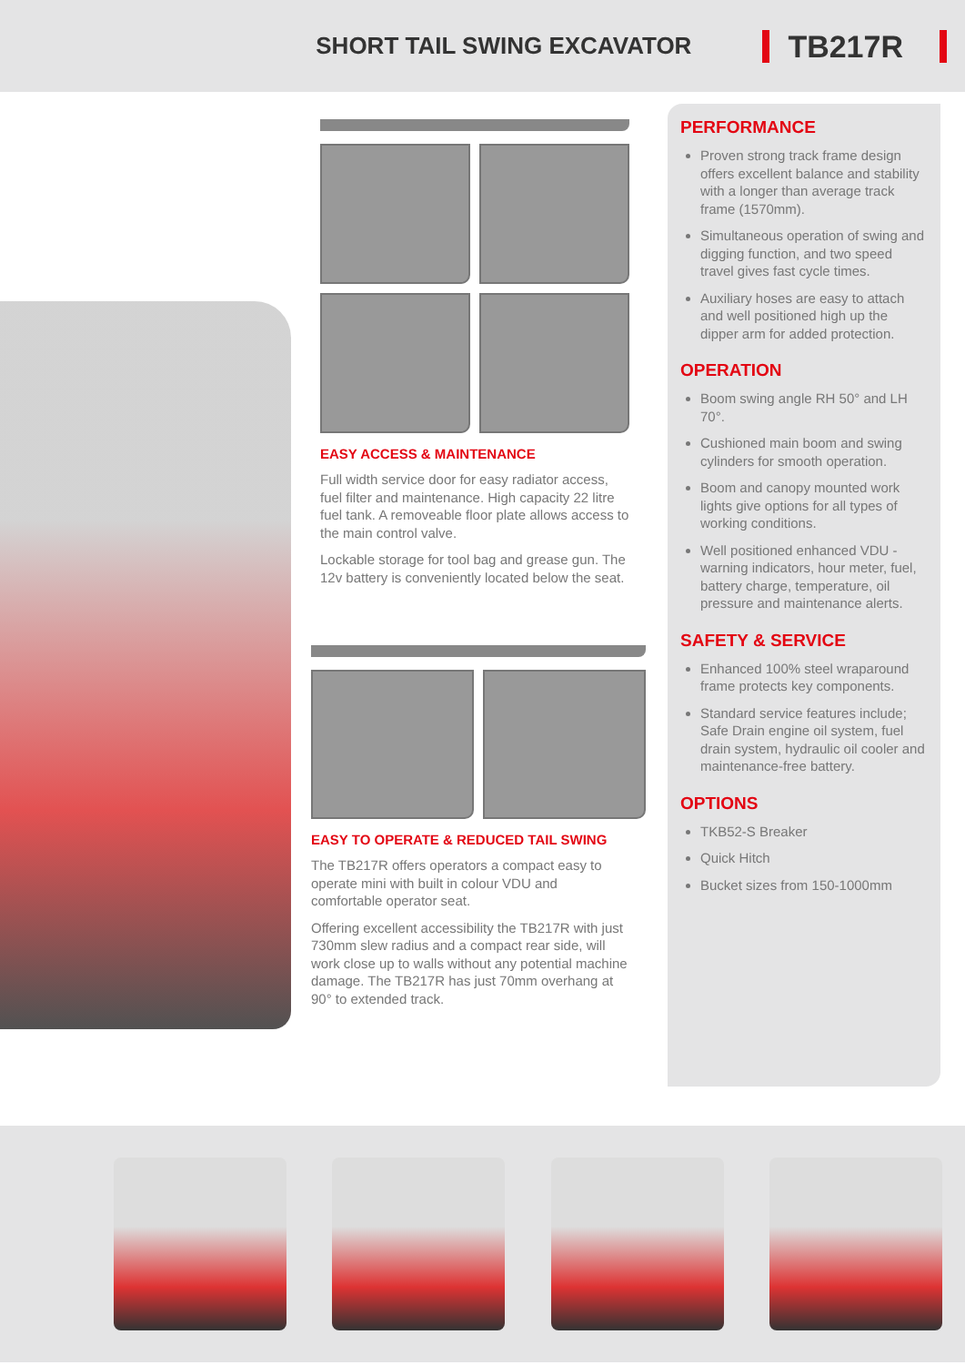SHORT TAIL SWING EXCAVATOR
TB217R
EASY ACCESS & MAINTENANCE
Full width service door for easy radiator access, fuel filter and maintenance. High capacity 22 litre fuel tank. A removeable floor plate allows access to the main control valve.
Lockable storage for tool bag and grease gun. The 12v battery is conveniently located below the seat.
EASY TO OPERATE & REDUCED TAIL SWING
The TB217R offers operators a compact easy to operate mini with built in colour VDU and comfortable operator seat.
Offering excellent accessibility the TB217R with just 730mm slew radius and a compact rear side, will work close up to walls without any potential machine damage. The TB217R has just 70mm overhang at 90° to extended track.
PERFORMANCE
Proven strong track frame design offers excellent balance and stability with a longer than average track frame (1570mm).
Simultaneous operation of swing and digging function, and two speed travel gives fast cycle times.
Auxiliary hoses are easy to attach and well positioned high up the dipper arm for added protection.
OPERATION
Boom swing angle RH 50° and LH 70°.
Cushioned main boom and swing cylinders for smooth operation.
Boom and canopy mounted work lights give options for all types of working conditions.
Well positioned enhanced VDU - warning indicators, hour meter, fuel, battery charge, temperature, oil pressure and maintenance alerts.
SAFETY & SERVICE
Enhanced 100% steel wraparound frame protects key components.
Standard service features include; Safe Drain engine oil system, fuel drain system, hydraulic oil cooler and maintenance-free battery.
OPTIONS
TKB52-S Breaker
Quick Hitch
Bucket sizes from 150-1000mm